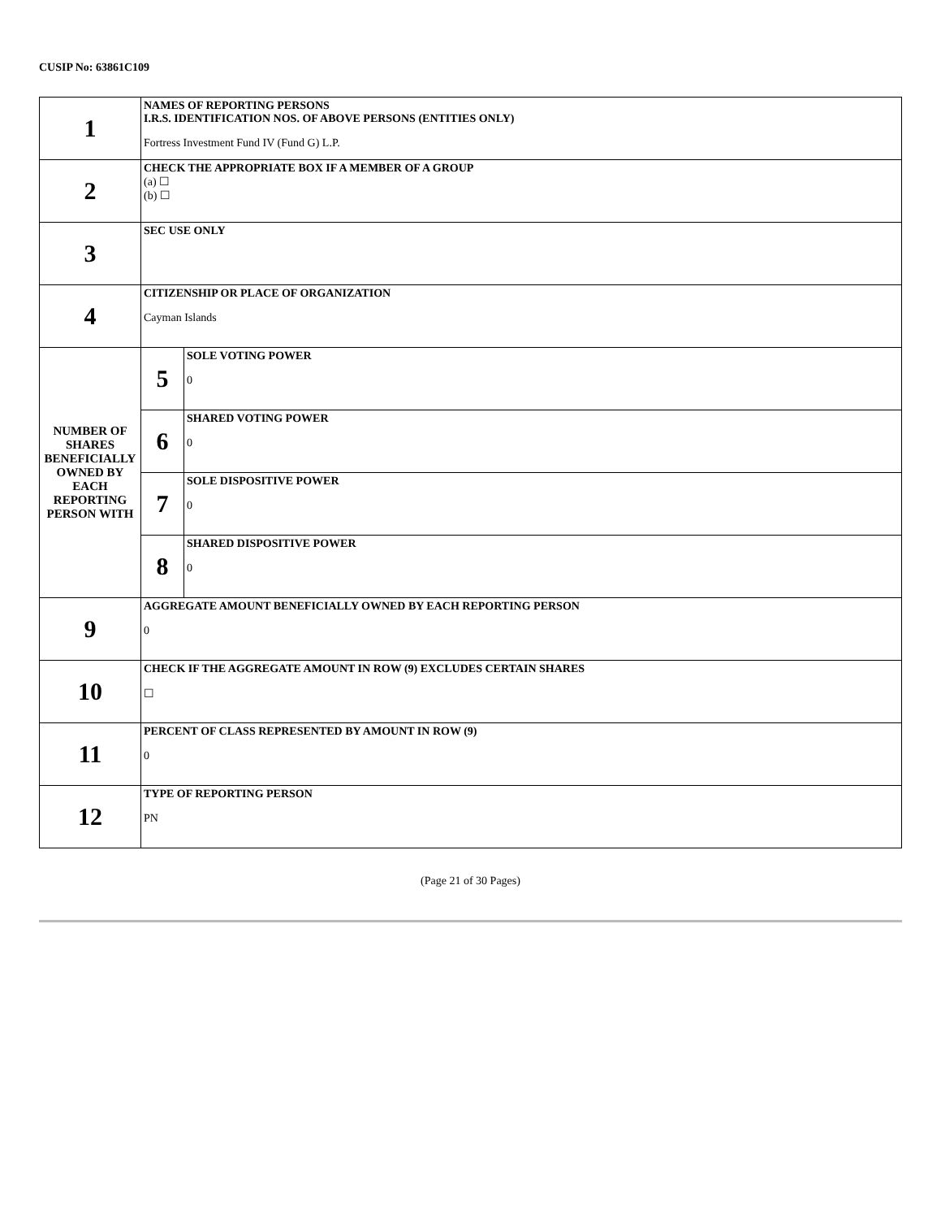CUSIP No: 63861C109
| 1 | NAMES OF REPORTING PERSONS I.R.S. IDENTIFICATION NOS. OF ABOVE PERSONS (ENTITIES ONLY) Fortress Investment Fund IV (Fund G) L.P. | |
| 2 | CHECK THE APPROPRIATE BOX IF A MEMBER OF A GROUP (a) ☐ (b) ☐ | |
| 3 | SEC USE ONLY | |
| 4 | CITIZENSHIP OR PLACE OF ORGANIZATION Cayman Islands | |
| NUMBER OF SHARES BENEFICIALLY OWNED BY EACH REPORTING PERSON WITH | 5 | SOLE VOTING POWER 0 |
| | 6 | SHARED VOTING POWER 0 |
| | 7 | SOLE DISPOSITIVE POWER 0 |
| | 8 | SHARED DISPOSITIVE POWER 0 |
| 9 | AGGREGATE AMOUNT BENEFICIALLY OWNED BY EACH REPORTING PERSON 0 | |
| 10 | CHECK IF THE AGGREGATE AMOUNT IN ROW (9) EXCLUDES CERTAIN SHARES ☐ | |
| 11 | PERCENT OF CLASS REPRESENTED BY AMOUNT IN ROW (9) 0 | |
| 12 | TYPE OF REPORTING PERSON PN | |
(Page 21 of 30 Pages)